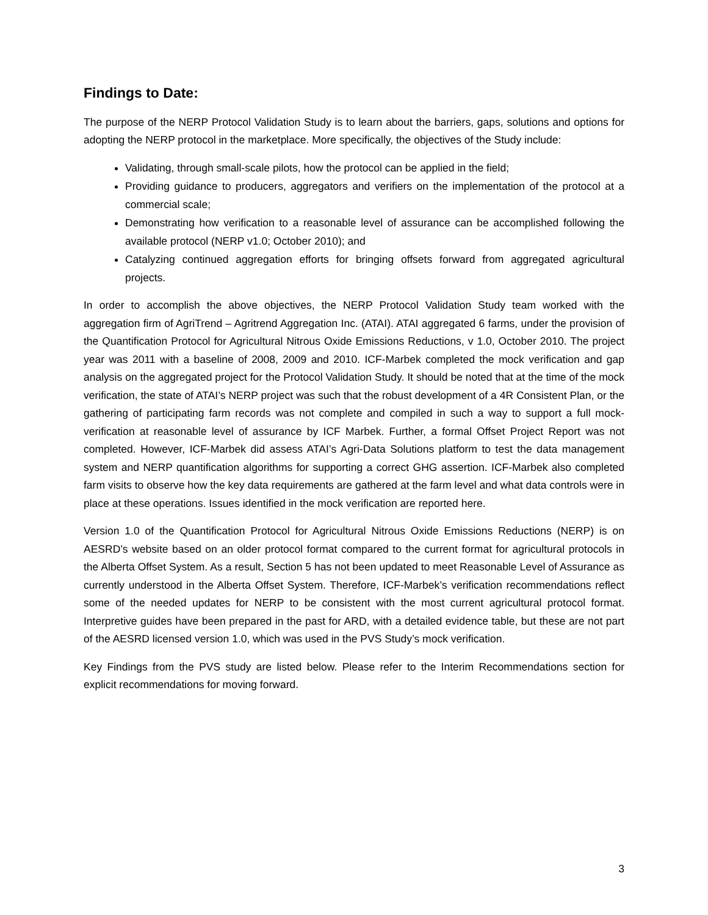Findings to Date:
The purpose of the NERP Protocol Validation Study is to learn about the barriers, gaps, solutions and options for adopting the NERP protocol in the marketplace. More specifically, the objectives of the Study include:
Validating, through small-scale pilots, how the protocol can be applied in the field;
Providing guidance to producers, aggregators and verifiers on the implementation of the protocol at a commercial scale;
Demonstrating how verification to a reasonable level of assurance can be accomplished following the available protocol (NERP v1.0; October 2010); and
Catalyzing continued aggregation efforts for bringing offsets forward from aggregated agricultural projects.
In order to accomplish the above objectives, the NERP Protocol Validation Study team worked with the aggregation firm of AgriTrend – Agritrend Aggregation Inc. (ATAI). ATAI aggregated 6 farms, under the provision of the Quantification Protocol for Agricultural Nitrous Oxide Emissions Reductions, v 1.0, October 2010. The project year was 2011 with a baseline of 2008, 2009 and 2010. ICF-Marbek completed the mock verification and gap analysis on the aggregated project for the Protocol Validation Study. It should be noted that at the time of the mock verification, the state of ATAI’s NERP project was such that the robust development of a 4R Consistent Plan, or the gathering of participating farm records was not complete and compiled in such a way to support a full mock-verification at reasonable level of assurance by ICF Marbek. Further, a formal Offset Project Report was not completed. However, ICF-Marbek did assess ATAI’s Agri-Data Solutions platform to test the data management system and NERP quantification algorithms for supporting a correct GHG assertion. ICF-Marbek also completed farm visits to observe how the key data requirements are gathered at the farm level and what data controls were in place at these operations. Issues identified in the mock verification are reported here.
Version 1.0 of the Quantification Protocol for Agricultural Nitrous Oxide Emissions Reductions (NERP) is on AESRD’s website based on an older protocol format compared to the current format for agricultural protocols in the Alberta Offset System. As a result, Section 5 has not been updated to meet Reasonable Level of Assurance as currently understood in the Alberta Offset System. Therefore, ICF-Marbek’s verification recommendations reflect some of the needed updates for NERP to be consistent with the most current agricultural protocol format. Interpretive guides have been prepared in the past for ARD, with a detailed evidence table, but these are not part of the AESRD licensed version 1.0, which was used in the PVS Study’s mock verification.
Key Findings from the PVS study are listed below. Please refer to the Interim Recommendations section for explicit recommendations for moving forward.
3